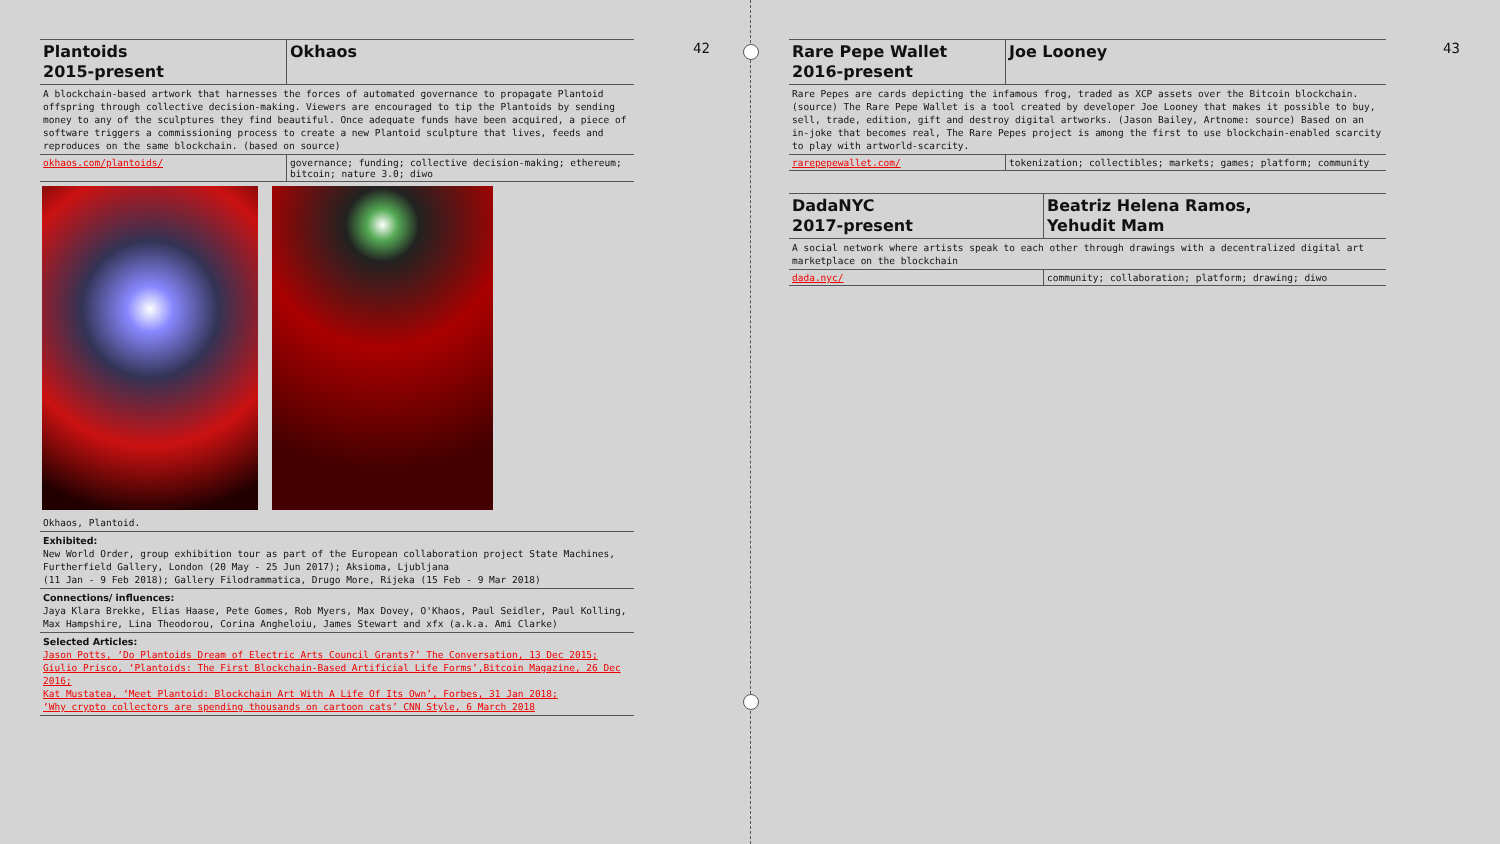42 43
| Plantoids 2015-present | Okhaos |
| A blockchain-based artwork that harnesses the forces of automated governance to propagate Plantoid offspring through collective decision-making. Viewers are encouraged to tip the Plantoids by sending money to any of the sculptures they find beautiful. Once adequate funds have been acquired, a piece of software triggers a commissioning process to create a new Plantoid sculpture that lives, feeds and reproduces on the same blockchain. (based on source) | |
| okhaos.com/plantoids/ | governance; funding; collective decision-making; ethereum; bitcoin; nature 3.0; diwo |
Okhaos, Plantoid.
Exhibited:
New World Order, group exhibition tour as part of the European collaboration project State Machines, Furtherfield Gallery, London (20 May - 25 Jun 2017); Aksioma, Ljubljana
(11 Jan - 9 Feb 2018); Gallery Filodrammatica, Drugo More, Rijeka (15 Feb - 9 Mar 2018)
Connections/ influences:
Jaya Klara Brekke, Elias Haase, Pete Gomes, Rob Myers, Max Dovey, O'Khaos, Paul Seidler, Paul Kolling, Max Hampshire, Lina Theodorou, Corina Angheloiu, James Stewart and xfx (a.k.a. Ami Clarke)
Selected Articles:
Jason Potts, ‘Do Plantoids Dream of Electric Arts Council Grants?’ The Conversation, 13 Dec 2015;
Giulio Prisco, ‘Plantoids: The First Blockchain-Based Artificial Life Forms’,Bitcoin Magazine, 26 Dec 2016;
Kat Mustatea, ‘Meet Plantoid: Blockchain Art With A Life Of Its Own’, Forbes, 31 Jan 2018;
‘Why crypto collectors are spending thousands on cartoon cats’ CNN Style, 6 March 2018
| Rare Pepe Wallet 2016-present | Joe Looney |
| Rare Pepes are cards depicting the infamous frog, traded as XCP assets over the Bitcoin blockchain. (source) The Rare Pepe Wallet is a tool created by developer Joe Looney that makes it possible to buy, sell, trade, edition, gift and destroy digital artworks. (Jason Bailey, Artnome: source) Based on an in-joke that becomes real, The Rare Pepes project is among the first to use blockchain-enabled scarcity to play with artworld-scarcity. | |
| rarepepewallet.com/ | tokenization; collectibles; markets; games; platform; community |
| DadaNYC 2017-present | Beatriz Helena Ramos, Yehudit Mam |
| A social network where artists speak to each other through drawings with a decentralized digital art marketplace on the blockchain | |
| dada.nyc/ | community; collaboration; platform; drawing; diwo |